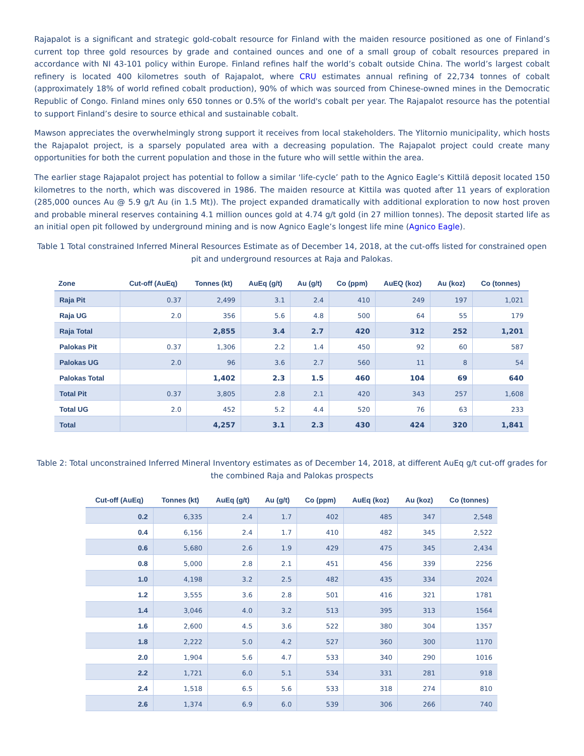Rajapalot is a significant and strategic gold-cobalt resource for Finland with the maiden resource positioned as one of Finland’s current top three gold resources by grade and contained ounces and one of a small group of cobalt resources prepared in accordance with NI 43-101 policy within Europe. Finland refines half the world’s cobalt outside China. The world’s largest cobalt refinery is located 400 kilometres south of Rajapalot, where CRU estimates annual refining of 22,734 tonnes of cobalt (approximately 18% of world refined cobalt production), 90% of which was sourced from Chinese-owned mines in the Democratic Republic of Congo. Finland mines only 650 tonnes or 0.5% of the world's cobalt per year. The Rajapalot resource has the potential to support Finland’s desire to source ethical and sustainable cobalt.
Mawson appreciates the overwhelmingly strong support it receives from local stakeholders. The Ylitornio municipality, which hosts the Rajapalot project, is a sparsely populated area with a decreasing population. The Rajapalot project could create many opportunities for both the current population and those in the future who will settle within the area.
The earlier stage Rajapalot project has potential to follow a similar ‘life-cycle’ path to the Agnico Eagle’s Kittilä deposit located 150 kilometres to the north, which was discovered in 1986. The maiden resource at Kittila was quoted after 11 years of exploration (285,000 ounces Au @ 5.9 g/t Au (in 1.5 Mt)). The project expanded dramatically with additional exploration to now host proven and probable mineral reserves containing 4.1 million ounces gold at 4.74 g/t gold (in 27 million tonnes). The deposit started life as an initial open pit followed by underground mining and is now Agnico Eagle’s longest life mine (Agnico Eagle).
Table 1 Total constrained Inferred Mineral Resources Estimate as of December 14, 2018, at the cut-offs listed for constrained open pit and underground resources at Raja and Palokas.
| Zone | Cut-off (AuEq) | Tonnes (kt) | AuEq (g/t) | Au (g/t) | Co (ppm) | AuEQ (koz) | Au (koz) | Co (tonnes) |
| --- | --- | --- | --- | --- | --- | --- | --- | --- |
| Raja Pit | 0.37 | 2,499 | 3.1 | 2.4 | 410 | 249 | 197 | 1,021 |
| Raja UG | 2.0 | 356 | 5.6 | 4.8 | 500 | 64 | 55 | 179 |
| Raja Total | | 2,855 | 3.4 | 2.7 | 420 | 312 | 252 | 1,201 |
| Palokas Pit | 0.37 | 1,306 | 2.2 | 1.4 | 450 | 92 | 60 | 587 |
| Palokas UG | 2.0 | 96 | 3.6 | 2.7 | 560 | 11 | 8 | 54 |
| Palokas Total | | 1,402 | 2.3 | 1.5 | 460 | 104 | 69 | 640 |
| Total Pit | 0.37 | 3,805 | 2.8 | 2.1 | 420 | 343 | 257 | 1,608 |
| Total UG | 2.0 | 452 | 5.2 | 4.4 | 520 | 76 | 63 | 233 |
| Total | | 4,257 | 3.1 | 2.3 | 430 | 424 | 320 | 1,841 |
Table 2: Total unconstrained Inferred Mineral Inventory estimates as of December 14, 2018, at different AuEq g/t cut-off grades for the combined Raja and Palokas prospects
| Cut-off (AuEq) | Tonnes (kt) | AuEq (g/t) | Au (g/t) | Co (ppm) | AuEq (koz) | Au (koz) | Co (tonnes) |
| --- | --- | --- | --- | --- | --- | --- | --- |
| 0.2 | 6,335 | 2.4 | 1.7 | 402 | 485 | 347 | 2,548 |
| 0.4 | 6,156 | 2.4 | 1.7 | 410 | 482 | 345 | 2,522 |
| 0.6 | 5,680 | 2.6 | 1.9 | 429 | 475 | 345 | 2,434 |
| 0.8 | 5,000 | 2.8 | 2.1 | 451 | 456 | 339 | 2256 |
| 1.0 | 4,198 | 3.2 | 2.5 | 482 | 435 | 334 | 2024 |
| 1.2 | 3,555 | 3.6 | 2.8 | 501 | 416 | 321 | 1781 |
| 1.4 | 3,046 | 4.0 | 3.2 | 513 | 395 | 313 | 1564 |
| 1.6 | 2,600 | 4.5 | 3.6 | 522 | 380 | 304 | 1357 |
| 1.8 | 2,222 | 5.0 | 4.2 | 527 | 360 | 300 | 1170 |
| 2.0 | 1,904 | 5.6 | 4.7 | 533 | 340 | 290 | 1016 |
| 2.2 | 1,721 | 6.0 | 5.1 | 534 | 331 | 281 | 918 |
| 2.4 | 1,518 | 6.5 | 5.6 | 533 | 318 | 274 | 810 |
| 2.6 | 1,374 | 6.9 | 6.0 | 539 | 306 | 266 | 740 |